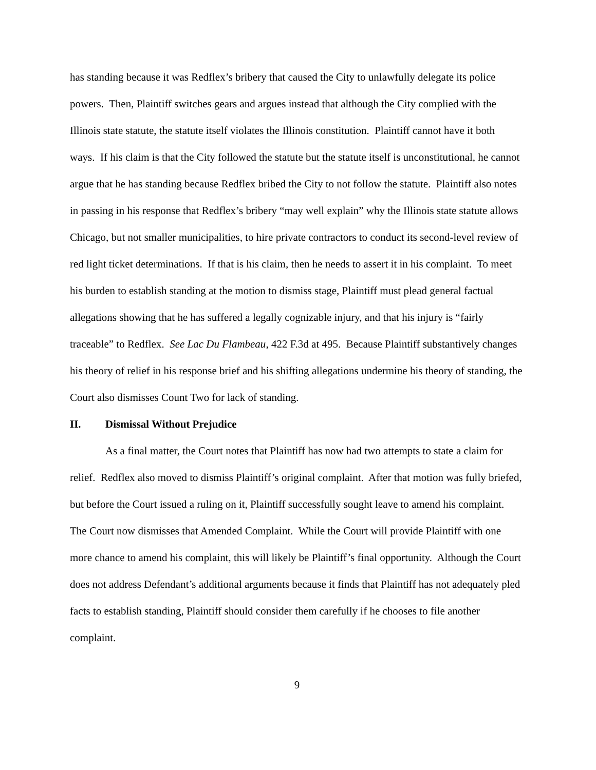has standing because it was Redflex’s bribery that caused the City to unlawfully delegate its police powers. Then, Plaintiff switches gears and argues instead that although the City complied with the Illinois state statute, the statute itself violates the Illinois constitution. Plaintiff cannot have it both ways. If his claim is that the City followed the statute but the statute itself is unconstitutional, he cannot argue that he has standing because Redflex bribed the City to not follow the statute. Plaintiff also notes in passing in his response that Redflex’s bribery “may well explain” why the Illinois state statute allows Chicago, but not smaller municipalities, to hire private contractors to conduct its second-level review of red light ticket determinations. If that is his claim, then he needs to assert it in his complaint. To meet his burden to establish standing at the motion to dismiss stage, Plaintiff must plead general factual allegations showing that he has suffered a legally cognizable injury, and that his injury is “fairly traceable” to Redflex. See Lac Du Flambeau, 422 F.3d at 495. Because Plaintiff substantively changes his theory of relief in his response brief and his shifting allegations undermine his theory of standing, the Court also dismisses Count Two for lack of standing.
II. Dismissal Without Prejudice
As a final matter, the Court notes that Plaintiff has now had two attempts to state a claim for relief. Redflex also moved to dismiss Plaintiff’s original complaint. After that motion was fully briefed, but before the Court issued a ruling on it, Plaintiff successfully sought leave to amend his complaint. The Court now dismisses that Amended Complaint. While the Court will provide Plaintiff with one more chance to amend his complaint, this will likely be Plaintiff’s final opportunity. Although the Court does not address Defendant’s additional arguments because it finds that Plaintiff has not adequately pled facts to establish standing, Plaintiff should consider them carefully if he chooses to file another complaint.
9